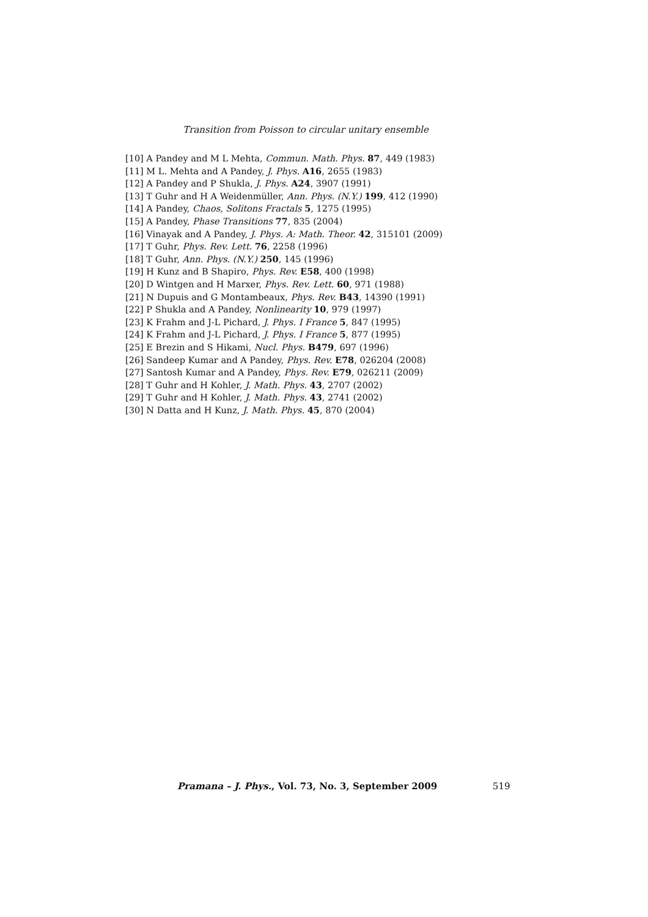Transition from Poisson to circular unitary ensemble
[10] A Pandey and M L Mehta, Commun. Math. Phys. 87, 449 (1983)
[11] M L. Mehta and A Pandey, J. Phys. A16, 2655 (1983)
[12] A Pandey and P Shukla, J. Phys. A24, 3907 (1991)
[13] T Guhr and H A Weidenmüller, Ann. Phys. (N.Y.) 199, 412 (1990)
[14] A Pandey, Chaos, Solitons Fractals 5, 1275 (1995)
[15] A Pandey, Phase Transitions 77, 835 (2004)
[16] Vinayak and A Pandey, J. Phys. A: Math. Theor. 42, 315101 (2009)
[17] T Guhr, Phys. Rev. Lett. 76, 2258 (1996)
[18] T Guhr, Ann. Phys. (N.Y.) 250, 145 (1996)
[19] H Kunz and B Shapiro, Phys. Rev. E58, 400 (1998)
[20] D Wintgen and H Marxer, Phys. Rev. Lett. 60, 971 (1988)
[21] N Dupuis and G Montambeaux, Phys. Rev. B43, 14390 (1991)
[22] P Shukla and A Pandey, Nonlinearity 10, 979 (1997)
[23] K Frahm and J-L Pichard, J. Phys. I France 5, 847 (1995)
[24] K Frahm and J-L Pichard, J. Phys. I France 5, 877 (1995)
[25] E Brezin and S Hikami, Nucl. Phys. B479, 697 (1996)
[26] Sandeep Kumar and A Pandey, Phys. Rev. E78, 026204 (2008)
[27] Santosh Kumar and A Pandey, Phys. Rev. E79, 026211 (2009)
[28] T Guhr and H Kohler, J. Math. Phys. 43, 2707 (2002)
[29] T Guhr and H Kohler, J. Math. Phys. 43, 2741 (2002)
[30] N Datta and H Kunz, J. Math. Phys. 45, 870 (2004)
Pramana – J. Phys., Vol. 73, No. 3, September 2009 519